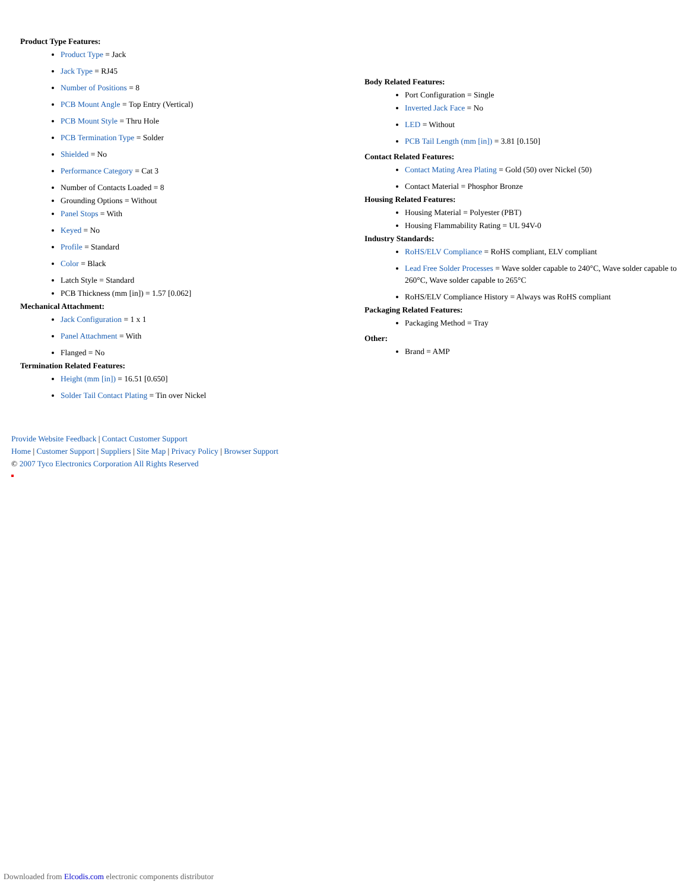Product Type Features:
Product Type = Jack
Jack Type = RJ45
Number of Positions = 8
PCB Mount Angle = Top Entry (Vertical)
PCB Mount Style = Thru Hole
PCB Termination Type = Solder
Shielded = No
Performance Category = Cat 3
Number of Contacts Loaded = 8
Grounding Options = Without
Panel Stops = With
Keyed = No
Profile = Standard
Color = Black
Latch Style = Standard
PCB Thickness (mm [in]) = 1.57 [0.062]
Mechanical Attachment:
Jack Configuration = 1 x 1
Panel Attachment = With
Flanged = No
Termination Related Features:
Height (mm [in]) = 16.51 [0.650]
Solder Tail Contact Plating = Tin over Nickel
Body Related Features:
Port Configuration = Single
Inverted Jack Face = No
LED = Without
PCB Tail Length (mm [in]) = 3.81 [0.150]
Contact Related Features:
Contact Mating Area Plating = Gold (50) over Nickel (50)
Contact Material = Phosphor Bronze
Housing Related Features:
Housing Material = Polyester (PBT)
Housing Flammability Rating = UL 94V-0
Industry Standards:
RoHS/ELV Compliance = RoHS compliant, ELV compliant
Lead Free Solder Processes = Wave solder capable to 240°C, Wave solder capable to 260°C, Wave solder capable to 265°C
RoHS/ELV Compliance History = Always was RoHS compliant
Packaging Related Features:
Packaging Method = Tray
Other:
Brand = AMP
Provide Website Feedback | Contact Customer Support
Home | Customer Support | Suppliers | Site Map | Privacy Policy | Browser Support
© 2007 Tyco Electronics Corporation All Rights Reserved
Downloaded from Elcodis.com electronic components distributor